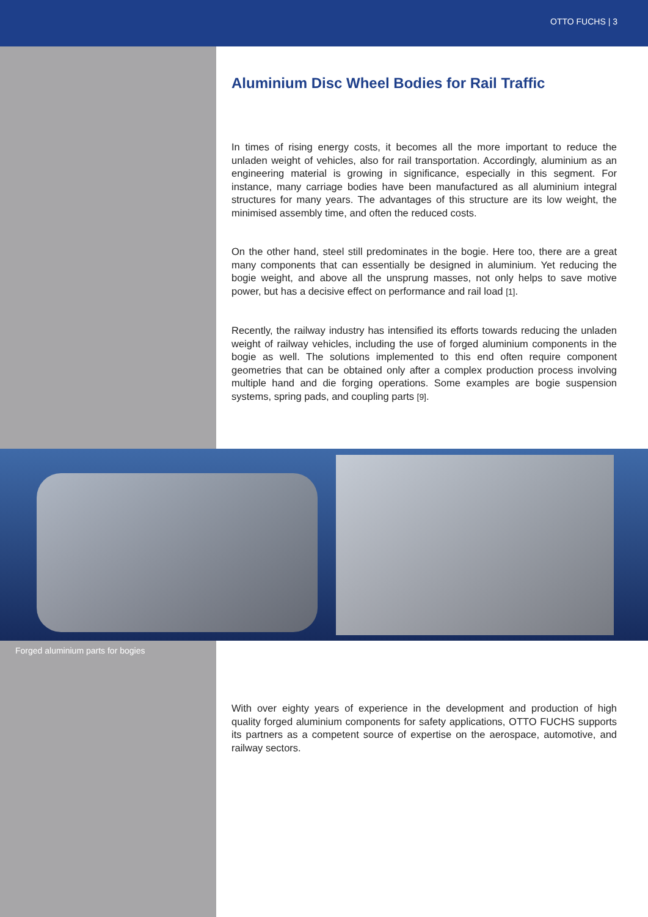OTTO FUCHS | 3
Aluminium Disc Wheel Bodies for Rail Traffic
In times of rising energy costs, it becomes all the more important to reduce the unladen weight of vehicles, also for rail transportation. Accordingly, aluminium as an engineering material is growing in significance, especially in this segment. For instance, many carriage bodies have been manufactured as all aluminium integral structures for many years. The advantages of this structure are its low weight, the minimised assembly time, and often the reduced costs.
On the other hand, steel still predominates in the bogie. Here too, there are a great many components that can essentially be designed in aluminium. Yet reducing the bogie weight, and above all the unsprung masses, not only helps to save motive power, but has a decisive effect on performance and rail load [1].
Recently, the railway industry has intensified its efforts towards reducing the unladen weight of railway vehicles, including the use of forged aluminium components in the bogie as well. The solutions implemented to this end often require component geometries that can be obtained only after a complex production process involving multiple hand and die forging operations. Some examples are bogie suspension systems, spring pads, and coupling parts [9].
Forged aluminium parts for bogies
With over eighty years of experience in the development and production of high quality forged aluminium components for safety applications, OTTO FUCHS supports its partners as a competent source of expertise on the aerospace, automotive, and railway sectors.